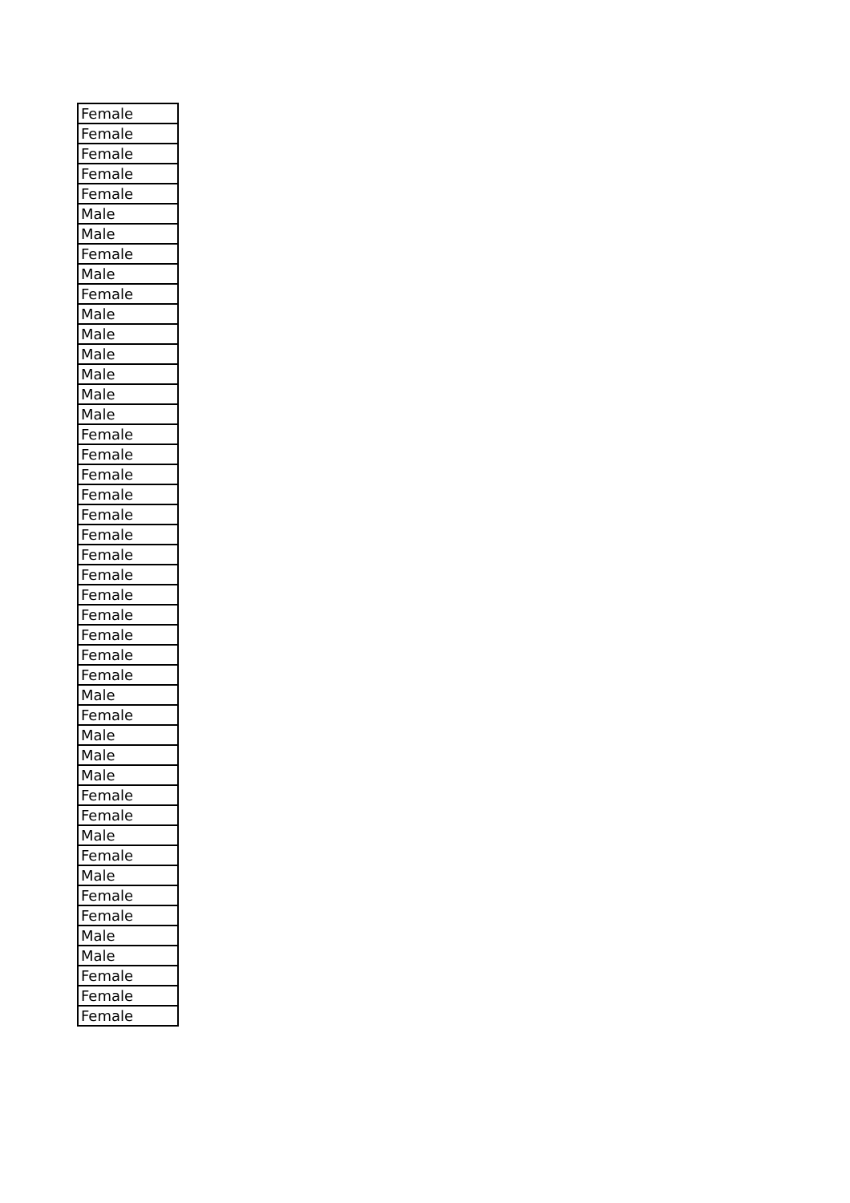| Female |
| Female |
| Female |
| Female |
| Female |
| Male |
| Male |
| Female |
| Male |
| Female |
| Male |
| Male |
| Male |
| Male |
| Male |
| Male |
| Female |
| Female |
| Female |
| Female |
| Female |
| Female |
| Female |
| Female |
| Female |
| Female |
| Female |
| Female |
| Female |
| Male |
| Female |
| Male |
| Male |
| Male |
| Female |
| Female |
| Male |
| Female |
| Male |
| Female |
| Female |
| Male |
| Male |
| Female |
| Female |
| Female |